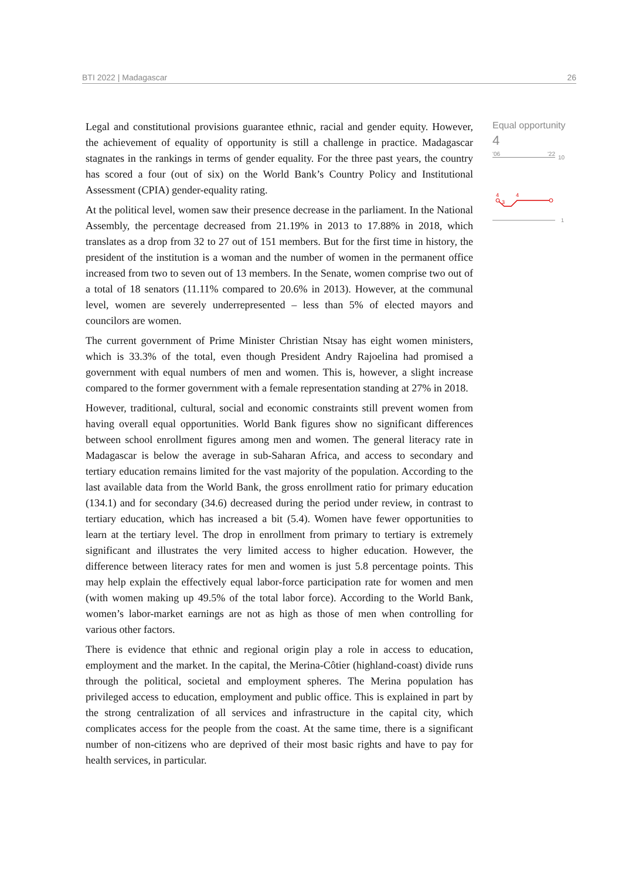BTI 2022 | Madagascar 26
Legal and constitutional provisions guarantee ethnic, racial and gender equity. However, the achievement of equality of opportunity is still a challenge in practice. Madagascar stagnates in the rankings in terms of gender equality. For the three past years, the country has scored a four (out of six) on the World Bank’s Country Policy and Institutional Assessment (CPIA) gender-equality rating.
At the political level, women saw their presence decrease in the parliament. In the National Assembly, the percentage decreased from 21.19% in 2013 to 17.88% in 2018, which translates as a drop from 32 to 27 out of 151 members. But for the first time in history, the president of the institution is a woman and the number of women in the permanent office increased from two to seven out of 13 members. In the Senate, women comprise two out of a total of 18 senators (11.11% compared to 20.6% in 2013). However, at the communal level, women are severely underrepresented – less than 5% of elected mayors and councilors are women.
The current government of Prime Minister Christian Ntsay has eight women ministers, which is 33.3% of the total, even though President Andry Rajoelina had promised a government with equal numbers of men and women. This is, however, a slight increase compared to the former government with a female representation standing at 27% in 2018.
However, traditional, cultural, social and economic constraints still prevent women from having overall equal opportunities. World Bank figures show no significant differences between school enrollment figures among men and women. The general literacy rate in Madagascar is below the average in sub-Saharan Africa, and access to secondary and tertiary education remains limited for the vast majority of the population. According to the last available data from the World Bank, the gross enrollment ratio for primary education (134.1) and for secondary (34.6) decreased during the period under review, in contrast to tertiary education, which has increased a bit (5.4). Women have fewer opportunities to learn at the tertiary level. The drop in enrollment from primary to tertiary is extremely significant and illustrates the very limited access to higher education. However, the difference between literacy rates for men and women is just 5.8 percentage points. This may help explain the effectively equal labor-force participation rate for women and men (with women making up 49.5% of the total labor force). According to the World Bank, women’s labor-market earnings are not as high as those of men when controlling for various other factors.
There is evidence that ethnic and regional origin play a role in access to education, employment and the market. In the capital, the Merina-Côtier (highland-coast) divide runs through the political, societal and employment spheres. The Merina population has privileged access to education, employment and public office. This is explained in part by the strong centralization of all services and infrastructure in the capital city, which complicates access for the people from the coast. At the same time, there is a significant number of non-citizens who are deprived of their most basic rights and have to pay for health services, in particular.
Equal opportunity
4
'06 '22
10
4
3
4
1